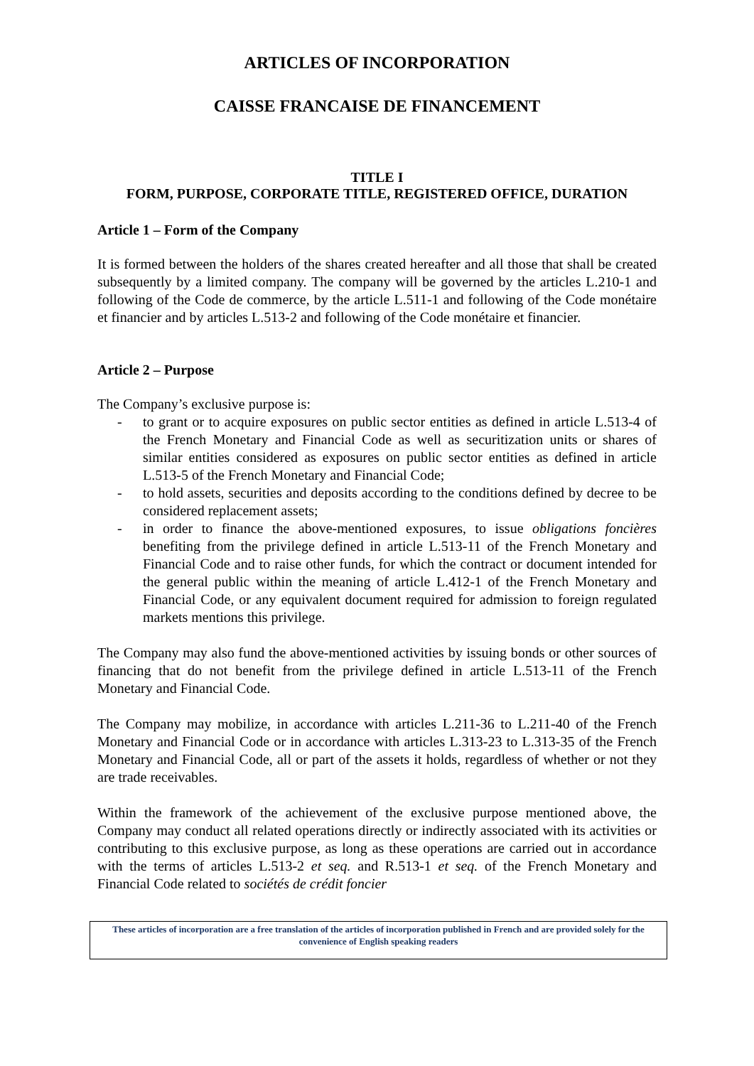ARTICLES OF INCORPORATION
CAISSE FRANCAISE DE FINANCEMENT
TITLE I
FORM, PURPOSE, CORPORATE TITLE, REGISTERED OFFICE, DURATION
Article 1 – Form of the Company
It is formed between the holders of the shares created hereafter and all those that shall be created subsequently by a limited company. The company will be governed by the articles L.210-1 and following of the Code de commerce, by the article L.511-1 and following of the Code monétaire et financier and by articles L.513-2 and following of the Code monétaire et financier.
Article 2 – Purpose
The Company’s exclusive purpose is:
- to grant or to acquire exposures on public sector entities as defined in article L.513-4 of the French Monetary and Financial Code as well as securitization units or shares of similar entities considered as exposures on public sector entities as defined in article L.513-5 of the French Monetary and Financial Code;
- to hold assets, securities and deposits according to the conditions defined by decree to be considered replacement assets;
- in order to finance the above-mentioned exposures, to issue obligations foncières benefiting from the privilege defined in article L.513-11 of the French Monetary and Financial Code and to raise other funds, for which the contract or document intended for the general public within the meaning of article L.412-1 of the French Monetary and Financial Code, or any equivalent document required for admission to foreign regulated markets mentions this privilege.
The Company may also fund the above-mentioned activities by issuing bonds or other sources of financing that do not benefit from the privilege defined in article L.513-11 of the French Monetary and Financial Code.
The Company may mobilize, in accordance with articles L.211-36 to L.211-40 of the French Monetary and Financial Code or in accordance with articles L.313-23 to L.313-35 of the French Monetary and Financial Code, all or part of the assets it holds, regardless of whether or not they are trade receivables.
Within the framework of the achievement of the exclusive purpose mentioned above, the Company may conduct all related operations directly or indirectly associated with its activities or contributing to this exclusive purpose, as long as these operations are carried out in accordance with the terms of articles L.513-2 et seq. and R.513-1 et seq. of the French Monetary and Financial Code related to sociétés de crédit foncier
These articles of incorporation are a free translation of the articles of incorporation published in French and are provided solely for the convenience of English speaking readers